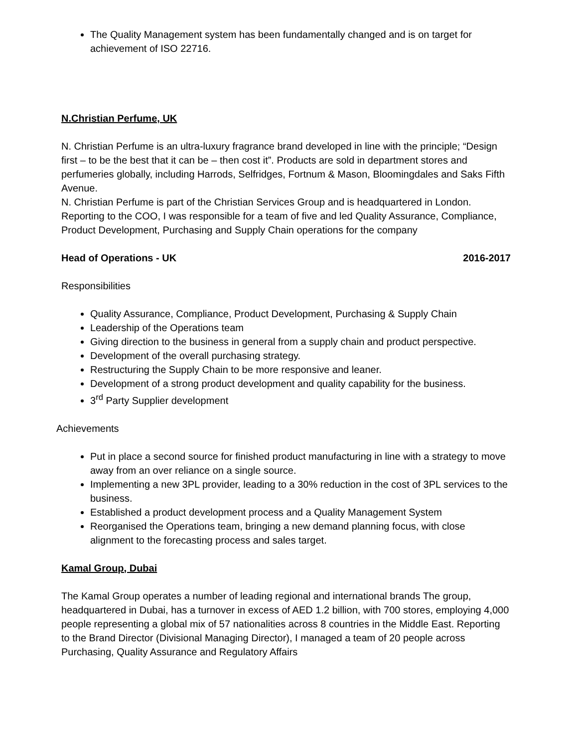The Quality Management system has been fundamentally changed and is on target for achievement of ISO 22716.
N.Christian Perfume, UK
N. Christian Perfume is an ultra-luxury fragrance brand developed in line with the principle; “Design first – to be the best that it can be – then cost it”. Products are sold in department stores and perfumeries globally, including Harrods, Selfridges, Fortnum & Mason, Bloomingdales and Saks Fifth Avenue.
N. Christian Perfume is part of the Christian Services Group and is headquartered in London. Reporting to the COO, I was responsible for a team of five and led Quality Assurance, Compliance, Product Development, Purchasing and Supply Chain operations for the company
Head of Operations - UK 2016-2017
Responsibilities
Quality Assurance, Compliance, Product Development, Purchasing & Supply Chain
Leadership of the Operations team
Giving direction to the business in general from a supply chain and product perspective.
Development of the overall purchasing strategy.
Restructuring the Supply Chain to be more responsive and leaner.
Development of a strong product development and quality capability for the business.
3<sup>rd</sup> Party Supplier development
Achievements
Put in place a second source for finished product manufacturing in line with a strategy to move away from an over reliance on a single source.
Implementing a new 3PL provider, leading to a 30% reduction in the cost of 3PL services to the business.
Established a product development process and a Quality Management System
Reorganised the Operations team, bringing a new demand planning focus, with close alignment to the forecasting process and sales target.
Kamal Group, Dubai
The Kamal Group operates a number of leading regional and international brands The group, headquartered in Dubai, has a turnover in excess of AED 1.2 billion, with 700 stores, employing 4,000 people representing a global mix of 57 nationalities across 8 countries in the Middle East. Reporting to the Brand Director (Divisional Managing Director), I managed a team of 20 people across Purchasing, Quality Assurance and Regulatory Affairs